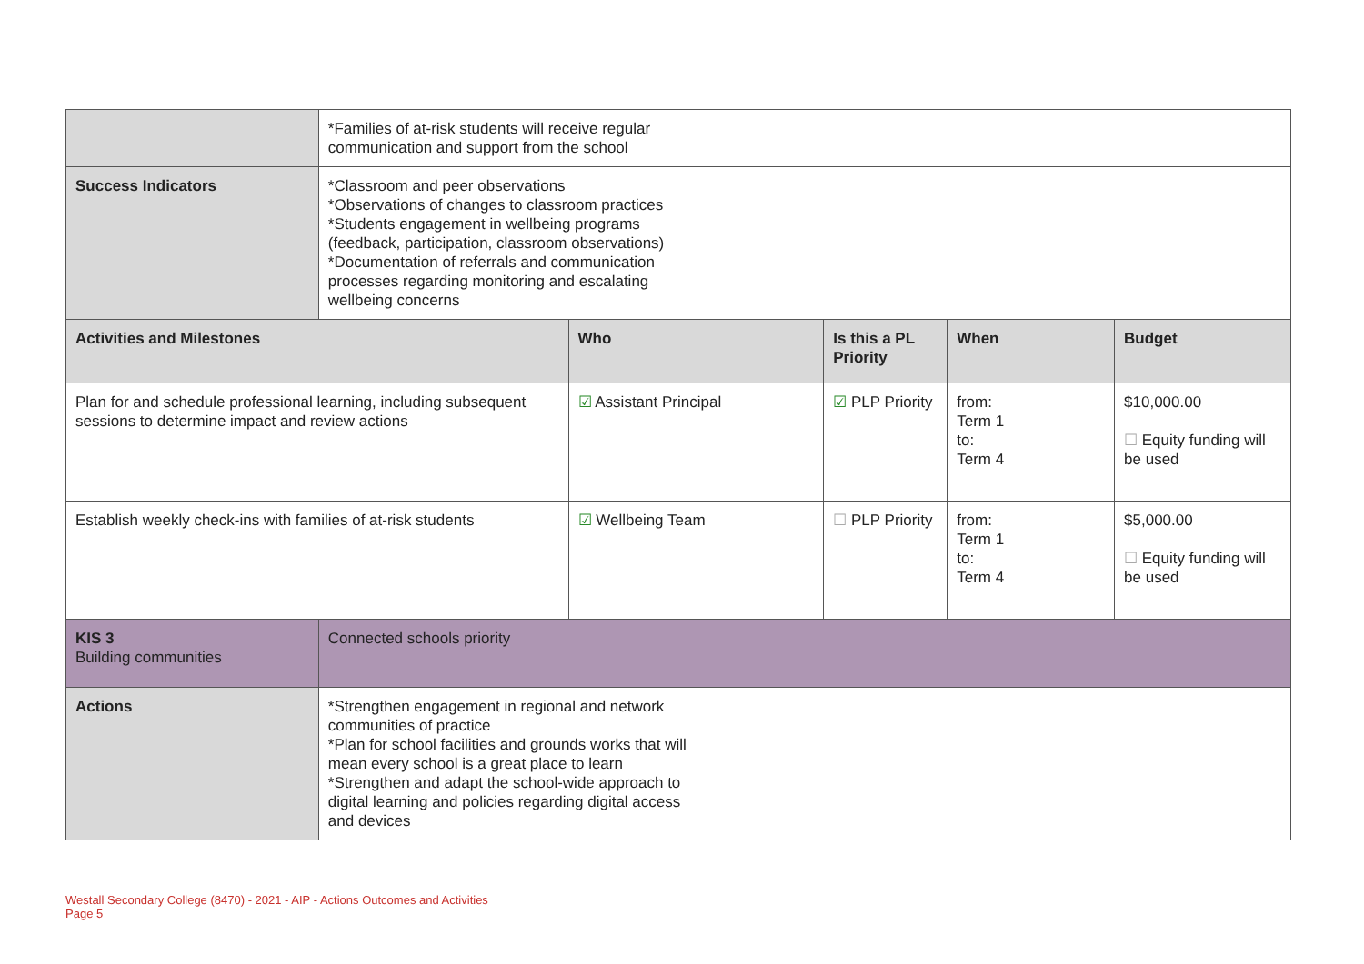| | *Families of at-risk students will receive regular communication and support from the school | | | | |
| Success Indicators | *Classroom and peer observations *Observations of changes to classroom practices *Students engagement in wellbeing programs (feedback, participation, classroom observations) *Documentation of referrals and communication processes regarding monitoring and escalating wellbeing concerns | | | | |
| Activities and Milestones | | Who | Is this a PL Priority | When | Budget |
| Plan for and schedule professional learning, including subsequent sessions to determine impact and review actions | | ☑ Assistant Principal | ☑ PLP Priority | from: Term 1 to: Term 4 | $10,000.00 ☐ Equity funding will be used |
| Establish weekly check-ins with families of at-risk students | | ☑ Wellbeing Team | ☐ PLP Priority | from: Term 1 to: Term 4 | $5,000.00 ☐ Equity funding will be used |
| KIS 3 Building communities | Connected schools priority | | | | |
| Actions | *Strengthen engagement in regional and network communities of practice *Plan for school facilities and grounds works that will mean every school is a great place to learn *Strengthen and adapt the school-wide approach to digital learning and policies regarding digital access and devices | | | | |
Westall Secondary College (8470) - 2021 - AIP - Actions Outcomes and Activities
Page 5